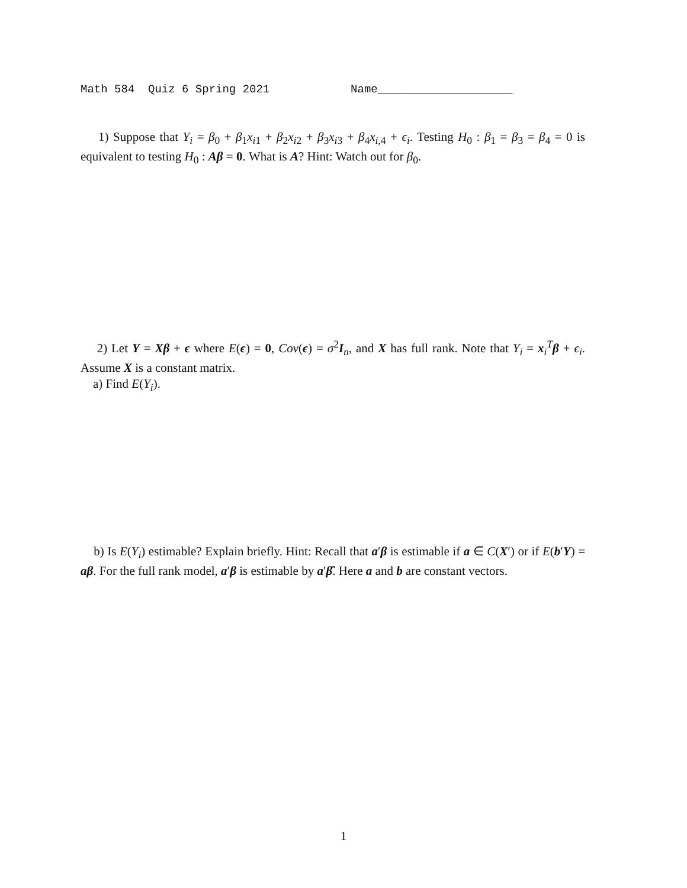Math 584 Quiz 6 Spring 2021 Name____________________
1) Suppose that Y<sub>i</sub> = β<sub>0</sub> + β<sub>1</sub>x<sub>i1</sub> + β<sub>2</sub>x<sub>i2</sub> + β<sub>3</sub>x<sub>i3</sub> + β<sub>4</sub>x<sub>i,4</sub> + ϵ<sub>i</sub>. Testing H<sub>0</sub> : β<sub>1</sub> = β<sub>3</sub> = β<sub>4</sub> = 0 is equivalent to testing H<sub>0</sub> : Aβ = 0. What is A? Hint: Watch out for β<sub>0</sub>.
2) Let Y = Xβ + ϵ where E(ϵ) = 0, Cov(ϵ) = σ<sup>2</sup>I<sub>n</sub>, and X has full rank. Note that Y<sub>i</sub> = x<sub>i</sub><sup>T</sup>β + ϵ<sub>i</sub>. Assume X is a constant matrix.
a) Find E(Y<sub>i</sub>).
b) Is E(Y<sub>i</sub>) estimable? Explain briefly. Hint: Recall that a′β is estimable if a ∈ C(X′) or if E(b′Y) = aβ. For the full rank model, a′β is estimable by a′β̂. Here a and b are constant vectors.
1